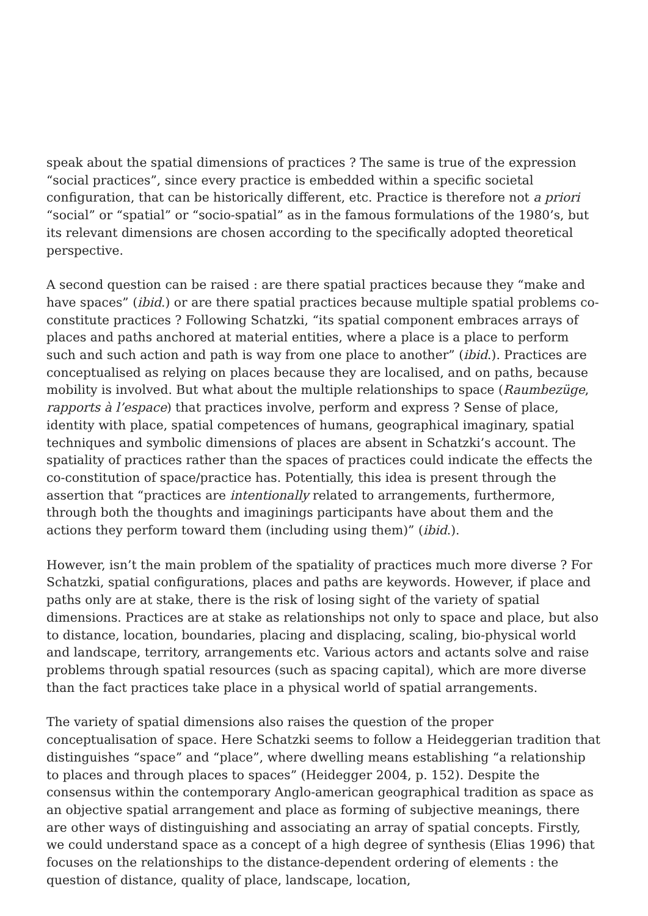speak about the spatial dimensions of practices ? The same is true of the expression “social practices”, since every practice is embedded within a specific societal configuration, that can be historically different, etc. Practice is therefore not a priori “social” or “spatial” or “socio-spatial” as in the famous formulations of the 1980’s, but its relevant dimensions are chosen according to the specifically adopted theoretical perspective.
A second question can be raised : are there spatial practices because they “make and have spaces” (ibid.) or are there spatial practices because multiple spatial problems co-constitute practices ? Following Schatzki, “its spatial component embraces arrays of places and paths anchored at material entities, where a place is a place to perform such and such action and path is way from one place to another” (ibid.). Practices are conceptualised as relying on places because they are localised, and on paths, because mobility is involved. But what about the multiple relationships to space (Raumbezüge, rapports à l’espace) that practices involve, perform and express ? Sense of place, identity with place, spatial competences of humans, geographical imaginary, spatial techniques and symbolic dimensions of places are absent in Schatzki’s account. The spatiality of practices rather than the spaces of practices could indicate the effects the co-constitution of space/practice has. Potentially, this idea is present through the assertion that “practices are intentionally related to arrangements, furthermore, through both the thoughts and imaginings participants have about them and the actions they perform toward them (including using them)” (ibid.).
However, isn’t the main problem of the spatiality of practices much more diverse ? For Schatzki, spatial configurations, places and paths are keywords. However, if place and paths only are at stake, there is the risk of losing sight of the variety of spatial dimensions. Practices are at stake as relationships not only to space and place, but also to distance, location, boundaries, placing and displacing, scaling, bio-physical world and landscape, territory, arrangements etc. Various actors and actants solve and raise problems through spatial resources (such as spacing capital), which are more diverse than the fact practices take place in a physical world of spatial arrangements.
The variety of spatial dimensions also raises the question of the proper conceptualisation of space. Here Schatzki seems to follow a Heideggerian tradition that distinguishes “space” and “place”, where dwelling means establishing “a relationship to places and through places to spaces” (Heidegger 2004, p. 152). Despite the consensus within the contemporary Anglo-american geographical tradition as space as an objective spatial arrangement and place as forming of subjective meanings, there are other ways of distinguishing and associating an array of spatial concepts. Firstly, we could understand space as a concept of a high degree of synthesis (Elias 1996) that focuses on the relationships to the distance-dependent ordering of elements : the question of distance, quality of place, landscape, location,